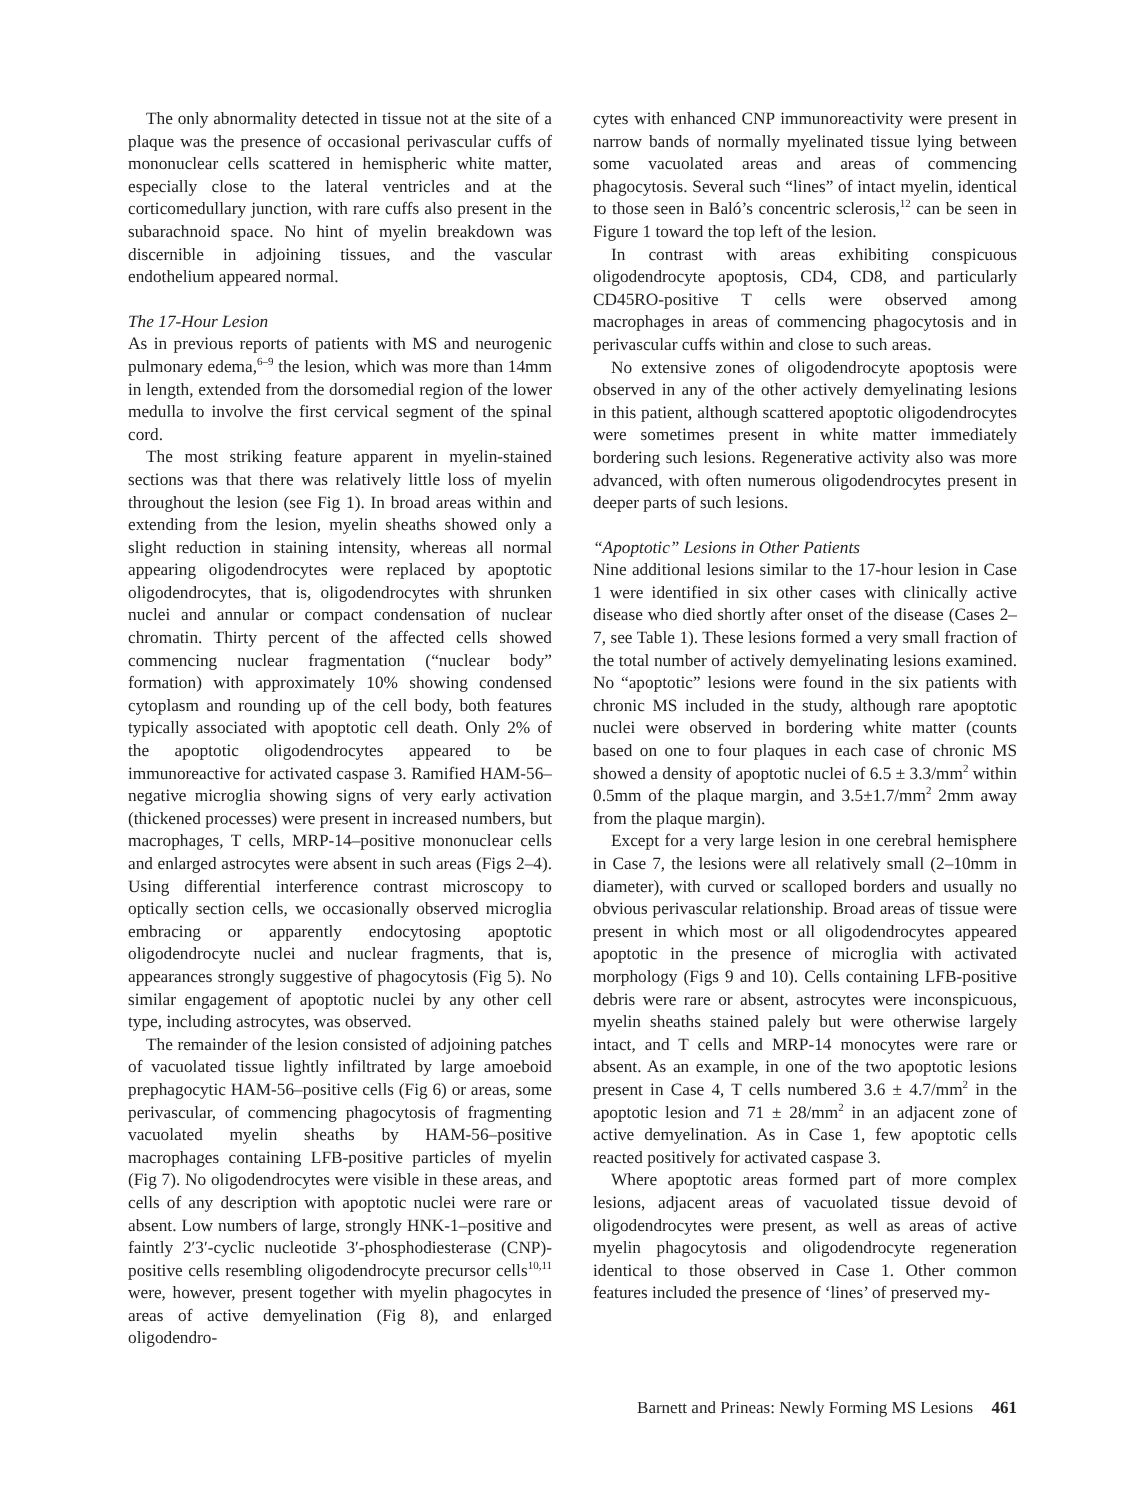The only abnormality detected in tissue not at the site of a plaque was the presence of occasional perivascular cuffs of mononuclear cells scattered in hemispheric white matter, especially close to the lateral ventricles and at the corticomedullary junction, with rare cuffs also present in the subarachnoid space. No hint of myelin breakdown was discernible in adjoining tissues, and the vascular endothelium appeared normal.
The 17-Hour Lesion
As in previous reports of patients with MS and neurogenic pulmonary edema,<sup>6–9</sup> the lesion, which was more than 14mm in length, extended from the dorsomedial region of the lower medulla to involve the first cervical segment of the spinal cord.
The most striking feature apparent in myelin-stained sections was that there was relatively little loss of myelin throughout the lesion (see Fig 1). In broad areas within and extending from the lesion, myelin sheaths showed only a slight reduction in staining intensity, whereas all normal appearing oligodendrocytes were replaced by apoptotic oligodendrocytes, that is, oligodendrocytes with shrunken nuclei and annular or compact condensation of nuclear chromatin. Thirty percent of the affected cells showed commencing nuclear fragmentation (“nuclear body” formation) with approximately 10% showing condensed cytoplasm and rounding up of the cell body, both features typically associated with apoptotic cell death. Only 2% of the apoptotic oligodendrocytes appeared to be immunoreactive for activated caspase 3. Ramified HAM-56–negative microglia showing signs of very early activation (thickened processes) were present in increased numbers, but macrophages, T cells, MRP-14–positive mononuclear cells and enlarged astrocytes were absent in such areas (Figs 2–4). Using differential interference contrast microscopy to optically section cells, we occasionally observed microglia embracing or apparently endocytosing apoptotic oligodendrocyte nuclei and nuclear fragments, that is, appearances strongly suggestive of phagocytosis (Fig 5). No similar engagement of apoptotic nuclei by any other cell type, including astrocytes, was observed.
The remainder of the lesion consisted of adjoining patches of vacuolated tissue lightly infiltrated by large amoeboid prephagocytic HAM-56–positive cells (Fig 6) or areas, some perivascular, of commencing phagocytosis of fragmenting vacuolated myelin sheaths by HAM-56–positive macrophages containing LFB-positive particles of myelin (Fig 7). No oligodendrocytes were visible in these areas, and cells of any description with apoptotic nuclei were rare or absent. Low numbers of large, strongly HNK-1–positive and faintly 2′3′-cyclic nucleotide 3′-phosphodiesterase (CNP)-positive cells resembling oligodendrocyte precursor cells<sup>10,11</sup> were, however, present together with myelin phagocytes in areas of active demyelination (Fig 8), and enlarged oligodendro-
cytes with enhanced CNP immunoreactivity were present in narrow bands of normally myelinated tissue lying between some vacuolated areas and areas of commencing phagocytosis. Several such “lines” of intact myelin, identical to those seen in Baló’s concentric sclerosis,<sup>12</sup> can be seen in Figure 1 toward the top left of the lesion.
In contrast with areas exhibiting conspicuous oligodendrocyte apoptosis, CD4, CD8, and particularly CD45RO-positive T cells were observed among macrophages in areas of commencing phagocytosis and in perivascular cuffs within and close to such areas.
No extensive zones of oligodendrocyte apoptosis were observed in any of the other actively demyelinating lesions in this patient, although scattered apoptotic oligodendrocytes were sometimes present in white matter immediately bordering such lesions. Regenerative activity also was more advanced, with often numerous oligodendrocytes present in deeper parts of such lesions.
“Apoptotic” Lesions in Other Patients
Nine additional lesions similar to the 17-hour lesion in Case 1 were identified in six other cases with clinically active disease who died shortly after onset of the disease (Cases 2–7, see Table 1). These lesions formed a very small fraction of the total number of actively demyelinating lesions examined. No “apoptotic” lesions were found in the six patients with chronic MS included in the study, although rare apoptotic nuclei were observed in bordering white matter (counts based on one to four plaques in each case of chronic MS showed a density of apoptotic nuclei of 6.5 ± 3.3/mm<sup>2</sup> within 0.5mm of the plaque margin, and 3.5±1.7/mm<sup>2</sup> 2mm away from the plaque margin).
Except for a very large lesion in one cerebral hemisphere in Case 7, the lesions were all relatively small (2–10mm in diameter), with curved or scalloped borders and usually no obvious perivascular relationship. Broad areas of tissue were present in which most or all oligodendrocytes appeared apoptotic in the presence of microglia with activated morphology (Figs 9 and 10). Cells containing LFB-positive debris were rare or absent, astrocytes were inconspicuous, myelin sheaths stained palely but were otherwise largely intact, and T cells and MRP-14 monocytes were rare or absent. As an example, in one of the two apoptotic lesions present in Case 4, T cells numbered 3.6 ± 4.7/mm<sup>2</sup> in the apoptotic lesion and 71 ± 28/mm<sup>2</sup> in an adjacent zone of active demyelination. As in Case 1, few apoptotic cells reacted positively for activated caspase 3.
Where apoptotic areas formed part of more complex lesions, adjacent areas of vacuolated tissue devoid of oligodendrocytes were present, as well as areas of active myelin phagocytosis and oligodendrocyte regeneration identical to those observed in Case 1. Other common features included the presence of ‘lines’ of preserved my-
Barnett and Prineas: Newly Forming MS Lesions 461